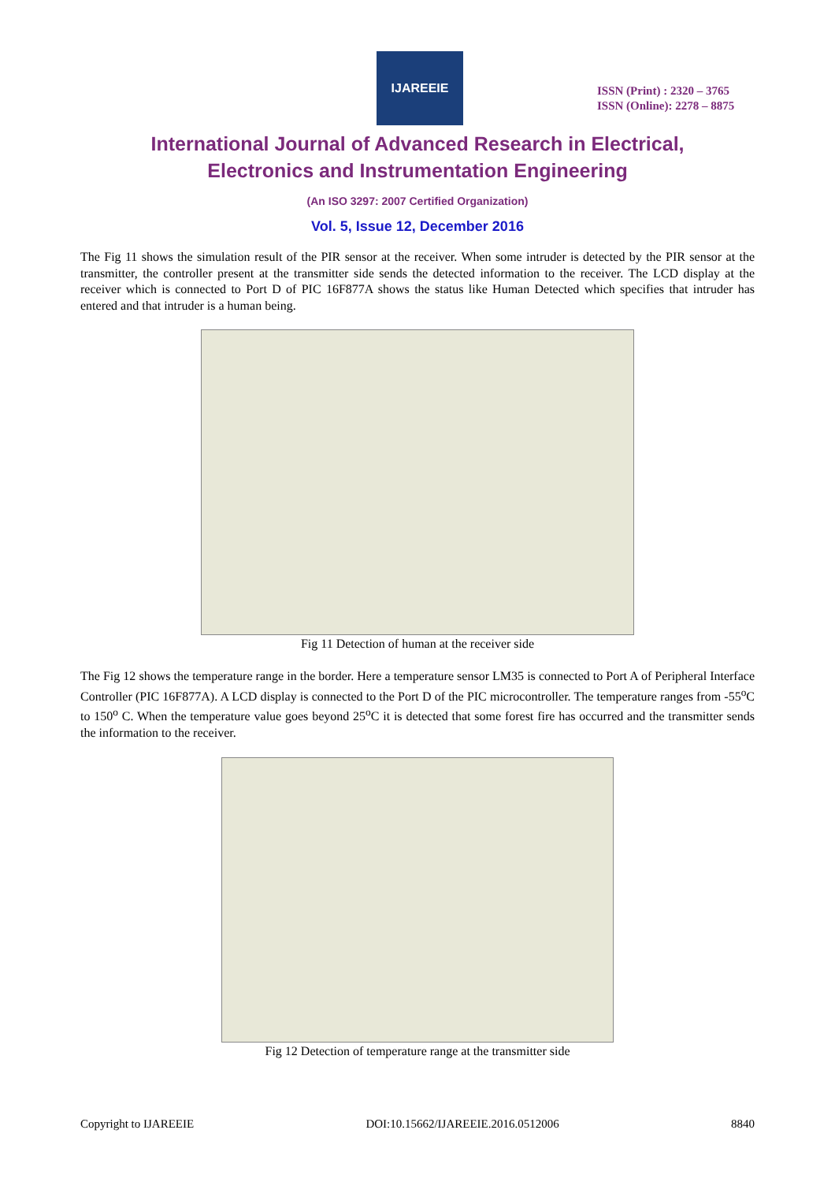IJAREEIE
ISSN (Print) : 2320 – 3765
ISSN (Online): 2278 – 8875
International Journal of Advanced Research in Electrical,
Electronics and Instrumentation Engineering
(An ISO 3297: 2007 Certified Organization)
Vol. 5, Issue 12, December 2016
The Fig 11 shows the simulation result of the PIR sensor at the receiver. When some intruder is detected by the PIR sensor at the transmitter, the controller present at the transmitter side sends the detected information to the receiver. The LCD display at the receiver which is connected to Port D of PIC 16F877A shows the status like Human Detected which specifies that intruder has entered and that intruder is a human being.
Fig 11 Detection of human at the receiver side
The Fig 12 shows the temperature range in the border. Here a temperature sensor LM35 is connected to Port A of Peripheral Interface Controller (PIC 16F877A). A LCD display is connected to the Port D of the PIC microcontroller. The temperature ranges from -55<sup>o</sup>C to 150<sup>o</sup> C. When the temperature value goes beyond 25<sup>o</sup>C it is detected that some forest fire has occurred and the transmitter sends the information to the receiver.
Fig 12 Detection of temperature range at the transmitter side
Copyright to IJAREEIE DOI:10.15662/IJAREEIE.2016.0512006 8840